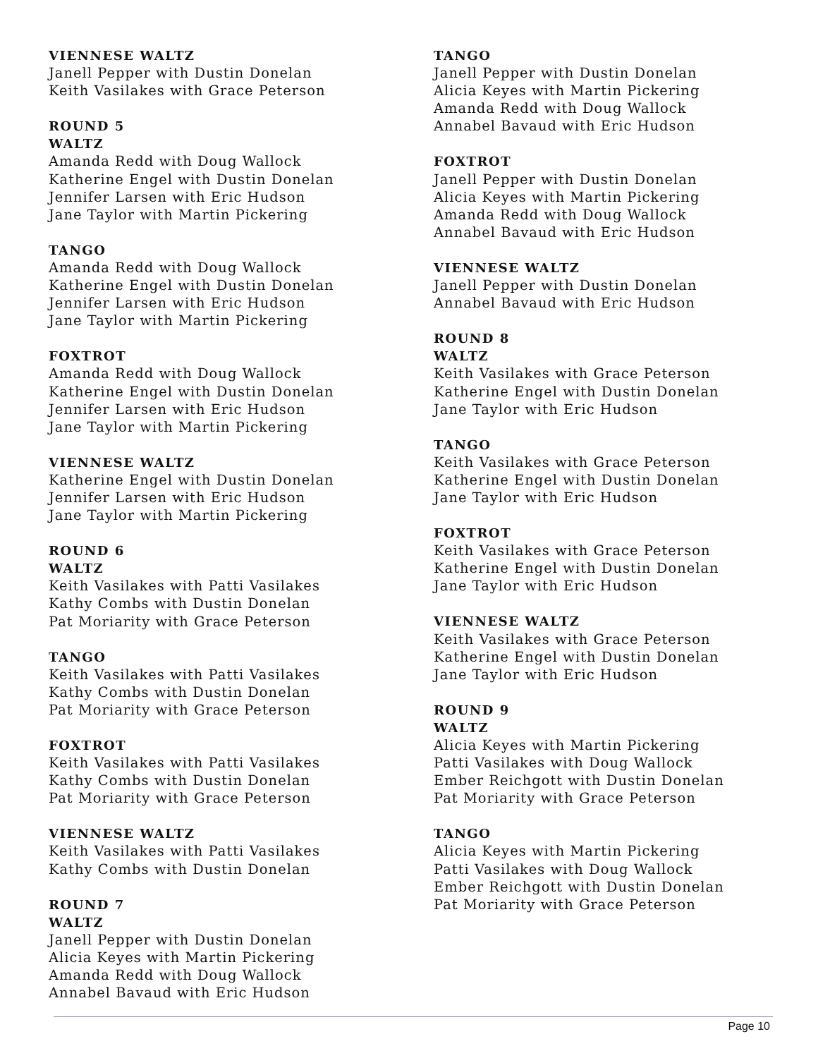VIENNESE WALTZ
Janell Pepper with Dustin Donelan
Keith Vasilakes with Grace Peterson
ROUND 5
WALTZ
Amanda Redd with Doug Wallock
Katherine Engel with Dustin Donelan
Jennifer Larsen with Eric Hudson
Jane Taylor with Martin Pickering
TANGO
Amanda Redd with Doug Wallock
Katherine Engel with Dustin Donelan
Jennifer Larsen with Eric Hudson
Jane Taylor with Martin Pickering
FOXTROT
Amanda Redd with Doug Wallock
Katherine Engel with Dustin Donelan
Jennifer Larsen with Eric Hudson
Jane Taylor with Martin Pickering
VIENNESE WALTZ
Katherine Engel with Dustin Donelan
Jennifer Larsen with Eric Hudson
Jane Taylor with Martin Pickering
ROUND 6
WALTZ
Keith Vasilakes with Patti Vasilakes
Kathy Combs with Dustin Donelan
Pat Moriarity with Grace Peterson
TANGO
Keith Vasilakes with Patti Vasilakes
Kathy Combs with Dustin Donelan
Pat Moriarity with Grace Peterson
FOXTROT
Keith Vasilakes with Patti Vasilakes
Kathy Combs with Dustin Donelan
Pat Moriarity with Grace Peterson
VIENNESE WALTZ
Keith Vasilakes with Patti Vasilakes
Kathy Combs with Dustin Donelan
ROUND 7
WALTZ
Janell Pepper with Dustin Donelan
Alicia Keyes with Martin Pickering
Amanda Redd with Doug Wallock
Annabel Bavaud with Eric Hudson
TANGO
Janell Pepper with Dustin Donelan
Alicia Keyes with Martin Pickering
Amanda Redd with Doug Wallock
Annabel Bavaud with Eric Hudson
FOXTROT
Janell Pepper with Dustin Donelan
Alicia Keyes with Martin Pickering
Amanda Redd with Doug Wallock
Annabel Bavaud with Eric Hudson
VIENNESE WALTZ
Janell Pepper with Dustin Donelan
Annabel Bavaud with Eric Hudson
ROUND 8
WALTZ
Keith Vasilakes with Grace Peterson
Katherine Engel with Dustin Donelan
Jane Taylor with Eric Hudson
TANGO
Keith Vasilakes with Grace Peterson
Katherine Engel with Dustin Donelan
Jane Taylor with Eric Hudson
FOXTROT
Keith Vasilakes with Grace Peterson
Katherine Engel with Dustin Donelan
Jane Taylor with Eric Hudson
VIENNESE WALTZ
Keith Vasilakes with Grace Peterson
Katherine Engel with Dustin Donelan
Jane Taylor with Eric Hudson
ROUND 9
WALTZ
Alicia Keyes with Martin Pickering
Patti Vasilakes with Doug Wallock
Ember Reichgott with Dustin Donelan
Pat Moriarity with Grace Peterson
TANGO
Alicia Keyes with Martin Pickering
Patti Vasilakes with Doug Wallock
Ember Reichgott with Dustin Donelan
Pat Moriarity with Grace Peterson
Page 10